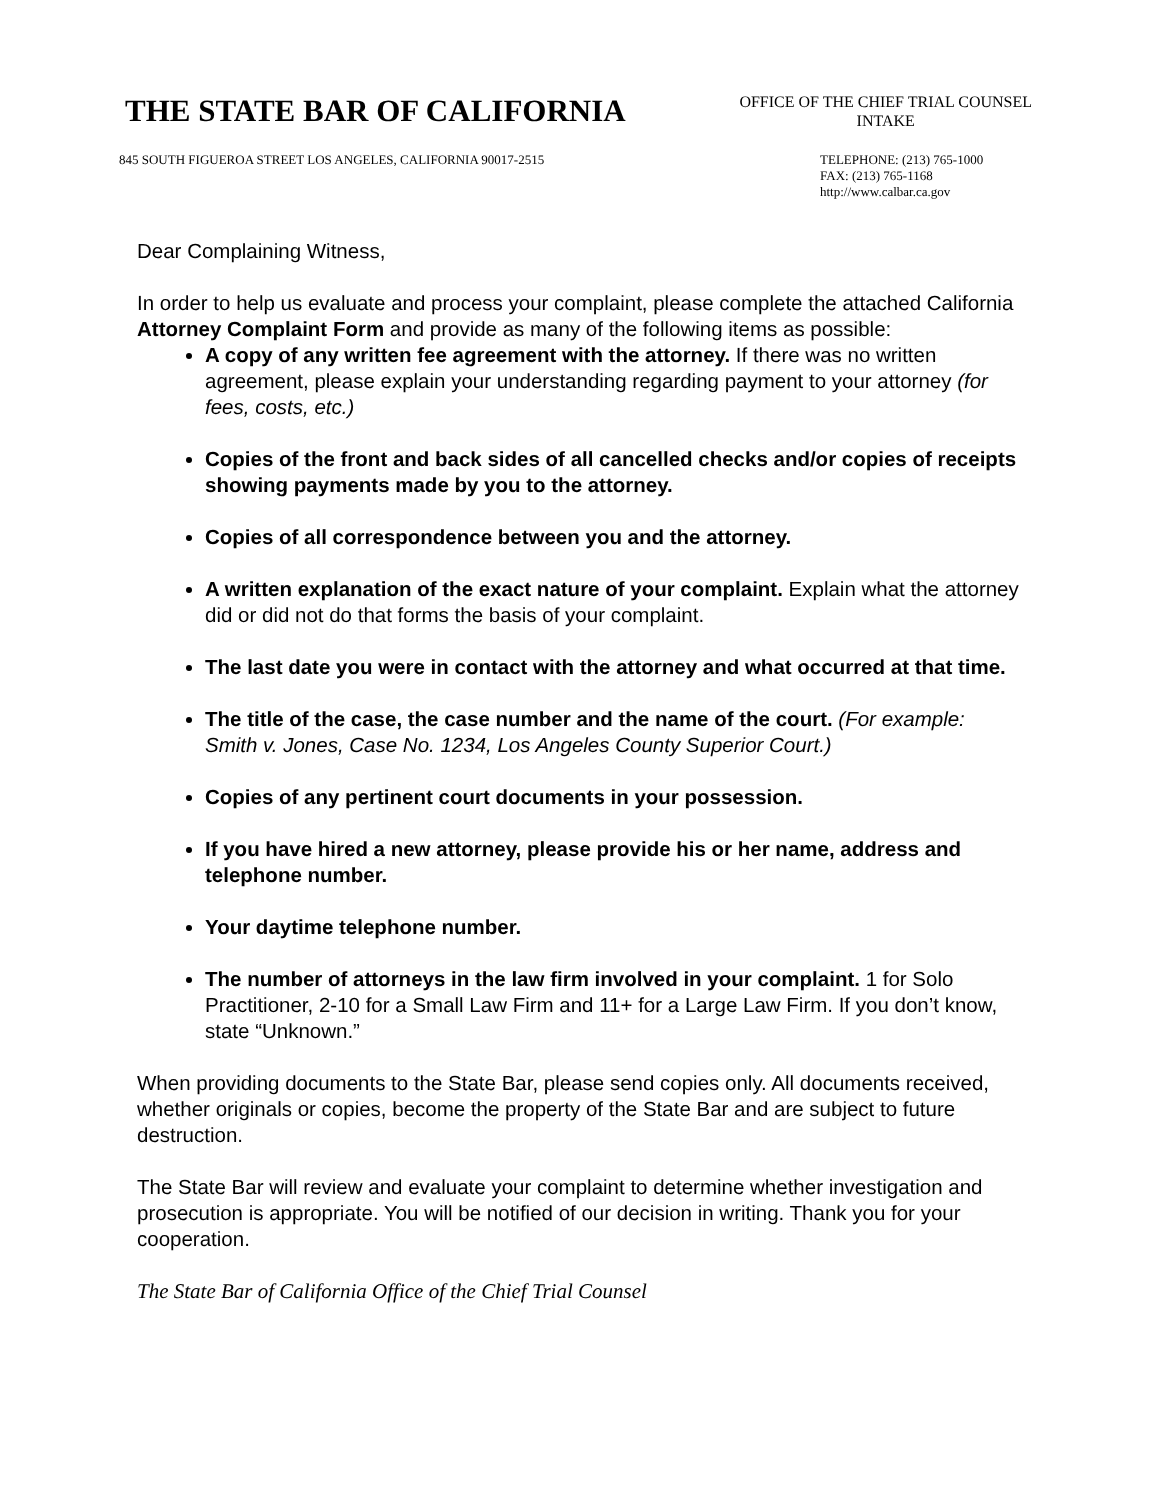THE STATE BAR OF CALIFORNIA
OFFICE OF THE CHIEF TRIAL COUNSEL
INTAKE
845 SOUTH FIGUEROA STREET LOS ANGELES, CALIFORNIA 90017-2515
TELEPHONE: (213) 765-1000
FAX: (213) 765-1168
http://www.calbar.ca.gov
Dear Complaining Witness,
In order to help us evaluate and process your complaint, please complete the attached California Attorney Complaint Form and provide as many of the following items as possible:
A copy of any written fee agreement with the attorney. If there was no written agreement, please explain your understanding regarding payment to your attorney (for fees, costs, etc.)
Copies of the front and back sides of all cancelled checks and/or copies of receipts showing payments made by you to the attorney.
Copies of all correspondence between you and the attorney.
A written explanation of the exact nature of your complaint. Explain what the attorney did or did not do that forms the basis of your complaint.
The last date you were in contact with the attorney and what occurred at that time.
The title of the case, the case number and the name of the court. (For example: Smith v. Jones, Case No. 1234, Los Angeles County Superior Court.)
Copies of any pertinent court documents in your possession.
If you have hired a new attorney, please provide his or her name, address and telephone number.
Your daytime telephone number.
The number of attorneys in the law firm involved in your complaint. 1 for Solo Practitioner, 2-10 for a Small Law Firm and 11+ for a Large Law Firm. If you don’t know, state “Unknown.”
When providing documents to the State Bar, please send copies only. All documents received, whether originals or copies, become the property of the State Bar and are subject to future destruction.
The State Bar will review and evaluate your complaint to determine whether investigation and prosecution is appropriate. You will be notified of our decision in writing. Thank you for your cooperation.
The State Bar of California Office of the Chief Trial Counsel